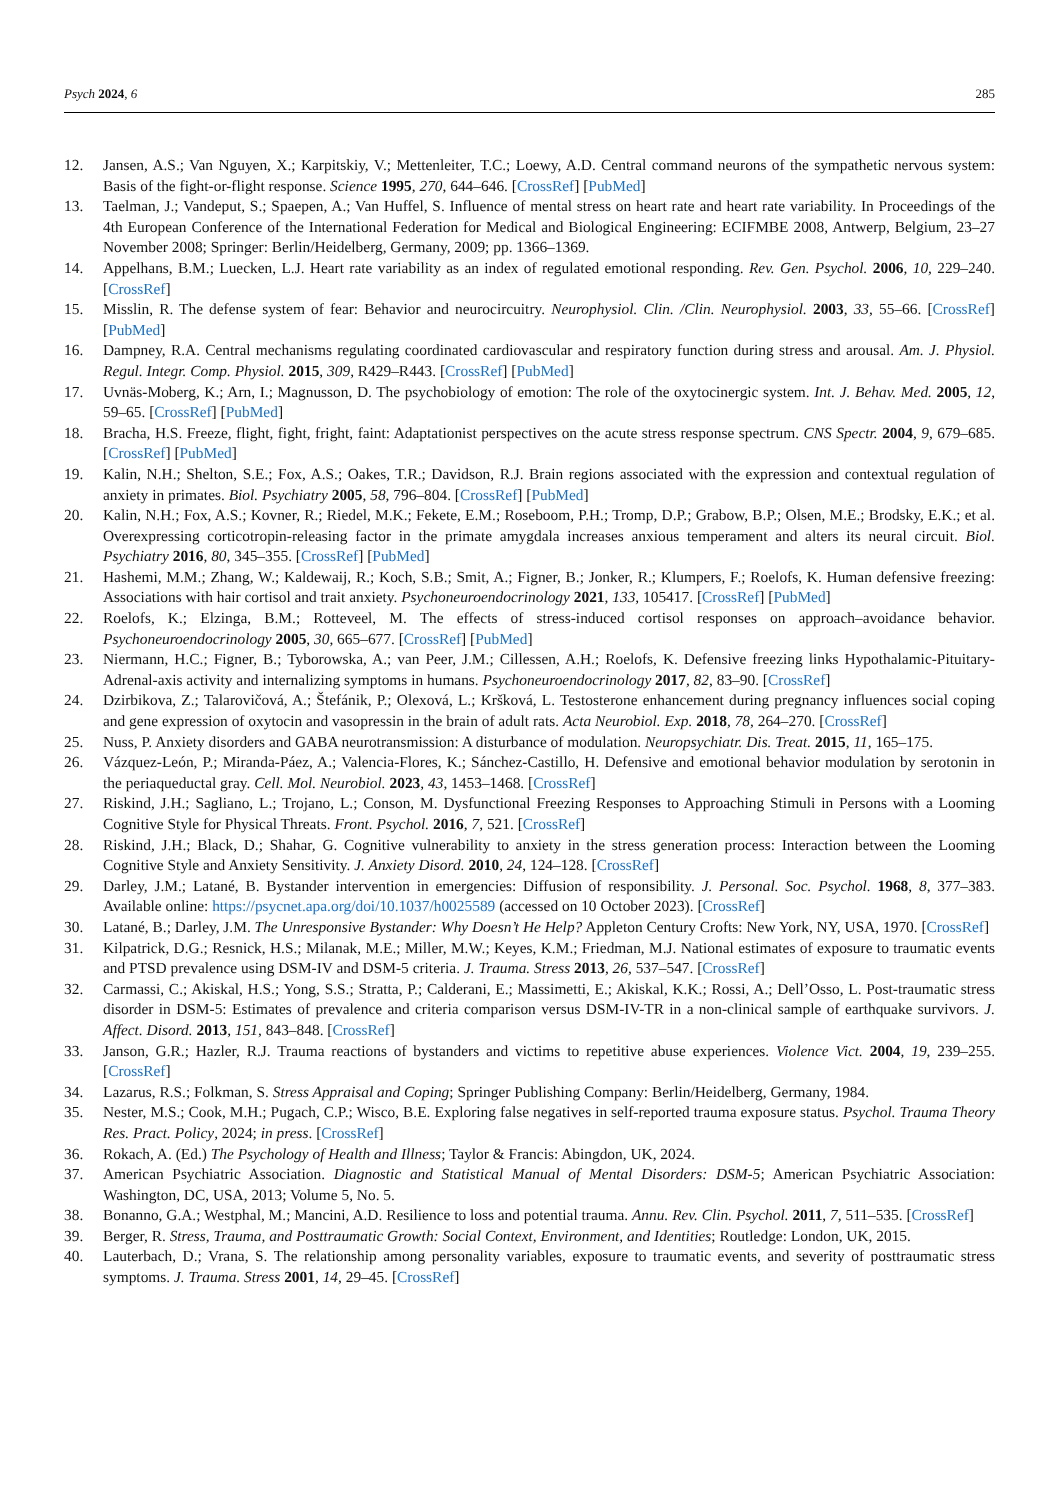Psych 2024, 6 285
12. Jansen, A.S.; Van Nguyen, X.; Karpitskiy, V.; Mettenleiter, T.C.; Loewy, A.D. Central command neurons of the sympathetic nervous system: Basis of the fight-or-flight response. Science 1995, 270, 644–646. [CrossRef] [PubMed]
13. Taelman, J.; Vandeput, S.; Spaepen, A.; Van Huffel, S. Influence of mental stress on heart rate and heart rate variability. In Proceedings of the 4th European Conference of the International Federation for Medical and Biological Engineering: ECIFMBE 2008, Antwerp, Belgium, 23–27 November 2008; Springer: Berlin/Heidelberg, Germany, 2009; pp. 1366–1369.
14. Appelhans, B.M.; Luecken, L.J. Heart rate variability as an index of regulated emotional responding. Rev. Gen. Psychol. 2006, 10, 229–240. [CrossRef]
15. Misslin, R. The defense system of fear: Behavior and neurocircuitry. Neurophysiol. Clin. /Clin. Neurophysiol. 2003, 33, 55–66. [CrossRef] [PubMed]
16. Dampney, R.A. Central mechanisms regulating coordinated cardiovascular and respiratory function during stress and arousal. Am. J. Physiol. Regul. Integr. Comp. Physiol. 2015, 309, R429–R443. [CrossRef] [PubMed]
17. Uvnäs-Moberg, K.; Arn, I.; Magnusson, D. The psychobiology of emotion: The role of the oxytocinergic system. Int. J. Behav. Med. 2005, 12, 59–65. [CrossRef] [PubMed]
18. Bracha, H.S. Freeze, flight, fight, fright, faint: Adaptationist perspectives on the acute stress response spectrum. CNS Spectr. 2004, 9, 679–685. [CrossRef] [PubMed]
19. Kalin, N.H.; Shelton, S.E.; Fox, A.S.; Oakes, T.R.; Davidson, R.J. Brain regions associated with the expression and contextual regulation of anxiety in primates. Biol. Psychiatry 2005, 58, 796–804. [CrossRef] [PubMed]
20. Kalin, N.H.; Fox, A.S.; Kovner, R.; Riedel, M.K.; Fekete, E.M.; Roseboom, P.H.; Tromp, D.P.; Grabow, B.P.; Olsen, M.E.; Brodsky, E.K.; et al. Overexpressing corticotropin-releasing factor in the primate amygdala increases anxious temperament and alters its neural circuit. Biol. Psychiatry 2016, 80, 345–355. [CrossRef] [PubMed]
21. Hashemi, M.M.; Zhang, W.; Kaldewaij, R.; Koch, S.B.; Smit, A.; Figner, B.; Jonker, R.; Klumpers, F.; Roelofs, K. Human defensive freezing: Associations with hair cortisol and trait anxiety. Psychoneuroendocrinology 2021, 133, 105417. [CrossRef] [PubMed]
22. Roelofs, K.; Elzinga, B.M.; Rotteveel, M. The effects of stress-induced cortisol responses on approach–avoidance behavior. Psychoneuroendocrinology 2005, 30, 665–677. [CrossRef] [PubMed]
23. Niermann, H.C.; Figner, B.; Tyborowska, A.; van Peer, J.M.; Cillessen, A.H.; Roelofs, K. Defensive freezing links Hypothalamic-Pituitary-Adrenal-axis activity and internalizing symptoms in humans. Psychoneuroendocrinology 2017, 82, 83–90. [CrossRef]
24. Dzirbikova, Z.; Talarovičová, A.; Štefánik, P.; Olexová, L.; Kršková, L. Testosterone enhancement during pregnancy influences social coping and gene expression of oxytocin and vasopressin in the brain of adult rats. Acta Neurobiol. Exp. 2018, 78, 264–270. [CrossRef]
25. Nuss, P. Anxiety disorders and GABA neurotransmission: A disturbance of modulation. Neuropsychiatr. Dis. Treat. 2015, 11, 165–175.
26. Vázquez-León, P.; Miranda-Páez, A.; Valencia-Flores, K.; Sánchez-Castillo, H. Defensive and emotional behavior modulation by serotonin in the periaqueductal gray. Cell. Mol. Neurobiol. 2023, 43, 1453–1468. [CrossRef]
27. Riskind, J.H.; Sagliano, L.; Trojano, L.; Conson, M. Dysfunctional Freezing Responses to Approaching Stimuli in Persons with a Looming Cognitive Style for Physical Threats. Front. Psychol. 2016, 7, 521. [CrossRef]
28. Riskind, J.H.; Black, D.; Shahar, G. Cognitive vulnerability to anxiety in the stress generation process: Interaction between the Looming Cognitive Style and Anxiety Sensitivity. J. Anxiety Disord. 2010, 24, 124–128. [CrossRef]
29. Darley, J.M.; Latané, B. Bystander intervention in emergencies: Diffusion of responsibility. J. Personal. Soc. Psychol. 1968, 8, 377–383. Available online: https://psycnet.apa.org/doi/10.1037/h0025589 (accessed on 10 October 2023). [CrossRef]
30. Latané, B.; Darley, J.M. The Unresponsive Bystander: Why Doesn’t He Help? Appleton Century Crofts: New York, NY, USA, 1970. [CrossRef]
31. Kilpatrick, D.G.; Resnick, H.S.; Milanak, M.E.; Miller, M.W.; Keyes, K.M.; Friedman, M.J. National estimates of exposure to traumatic events and PTSD prevalence using DSM-IV and DSM-5 criteria. J. Trauma. Stress 2013, 26, 537–547. [CrossRef]
32. Carmassi, C.; Akiskal, H.S.; Yong, S.S.; Stratta, P.; Calderani, E.; Massimetti, E.; Akiskal, K.K.; Rossi, A.; Dell’Osso, L. Post-traumatic stress disorder in DSM-5: Estimates of prevalence and criteria comparison versus DSM-IV-TR in a non-clinical sample of earthquake survivors. J. Affect. Disord. 2013, 151, 843–848. [CrossRef]
33. Janson, G.R.; Hazler, R.J. Trauma reactions of bystanders and victims to repetitive abuse experiences. Violence Vict. 2004, 19, 239–255. [CrossRef]
34. Lazarus, R.S.; Folkman, S. Stress Appraisal and Coping; Springer Publishing Company: Berlin/Heidelberg, Germany, 1984.
35. Nester, M.S.; Cook, M.H.; Pugach, C.P.; Wisco, B.E. Exploring false negatives in self-reported trauma exposure status. Psychol. Trauma Theory Res. Pract. Policy, 2024; in press. [CrossRef]
36. Rokach, A. (Ed.) The Psychology of Health and Illness; Taylor & Francis: Abingdon, UK, 2024.
37. American Psychiatric Association. Diagnostic and Statistical Manual of Mental Disorders: DSM-5; American Psychiatric Association: Washington, DC, USA, 2013; Volume 5, No. 5.
38. Bonanno, G.A.; Westphal, M.; Mancini, A.D. Resilience to loss and potential trauma. Annu. Rev. Clin. Psychol. 2011, 7, 511–535. [CrossRef]
39. Berger, R. Stress, Trauma, and Posttraumatic Growth: Social Context, Environment, and Identities; Routledge: London, UK, 2015.
40. Lauterbach, D.; Vrana, S. The relationship among personality variables, exposure to traumatic events, and severity of posttraumatic stress symptoms. J. Trauma. Stress 2001, 14, 29–45. [CrossRef]